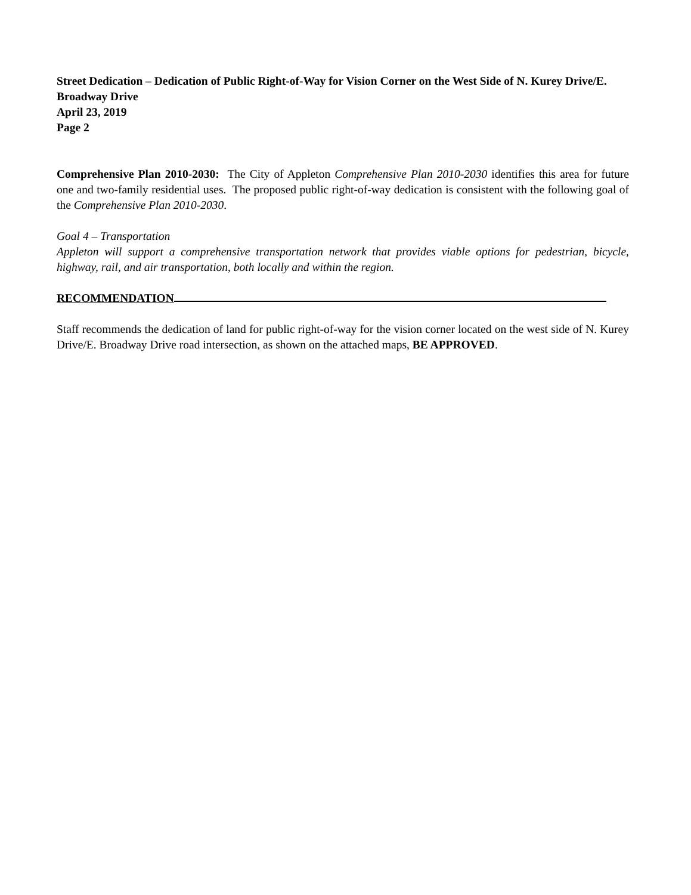Street Dedication – Dedication of Public Right-of-Way for Vision Corner on the West Side of N. Kurey Drive/E. Broadway Drive
April 23, 2019
Page 2
Comprehensive Plan 2010-2030: The City of Appleton Comprehensive Plan 2010-2030 identifies this area for future one and two-family residential uses. The proposed public right-of-way dedication is consistent with the following goal of the Comprehensive Plan 2010-2030.
Goal 4 – Transportation
Appleton will support a comprehensive transportation network that provides viable options for pedestrian, bicycle, highway, rail, and air transportation, both locally and within the region.
RECOMMENDATION
Staff recommends the dedication of land for public right-of-way for the vision corner located on the west side of N. Kurey Drive/E. Broadway Drive road intersection, as shown on the attached maps, BE APPROVED.